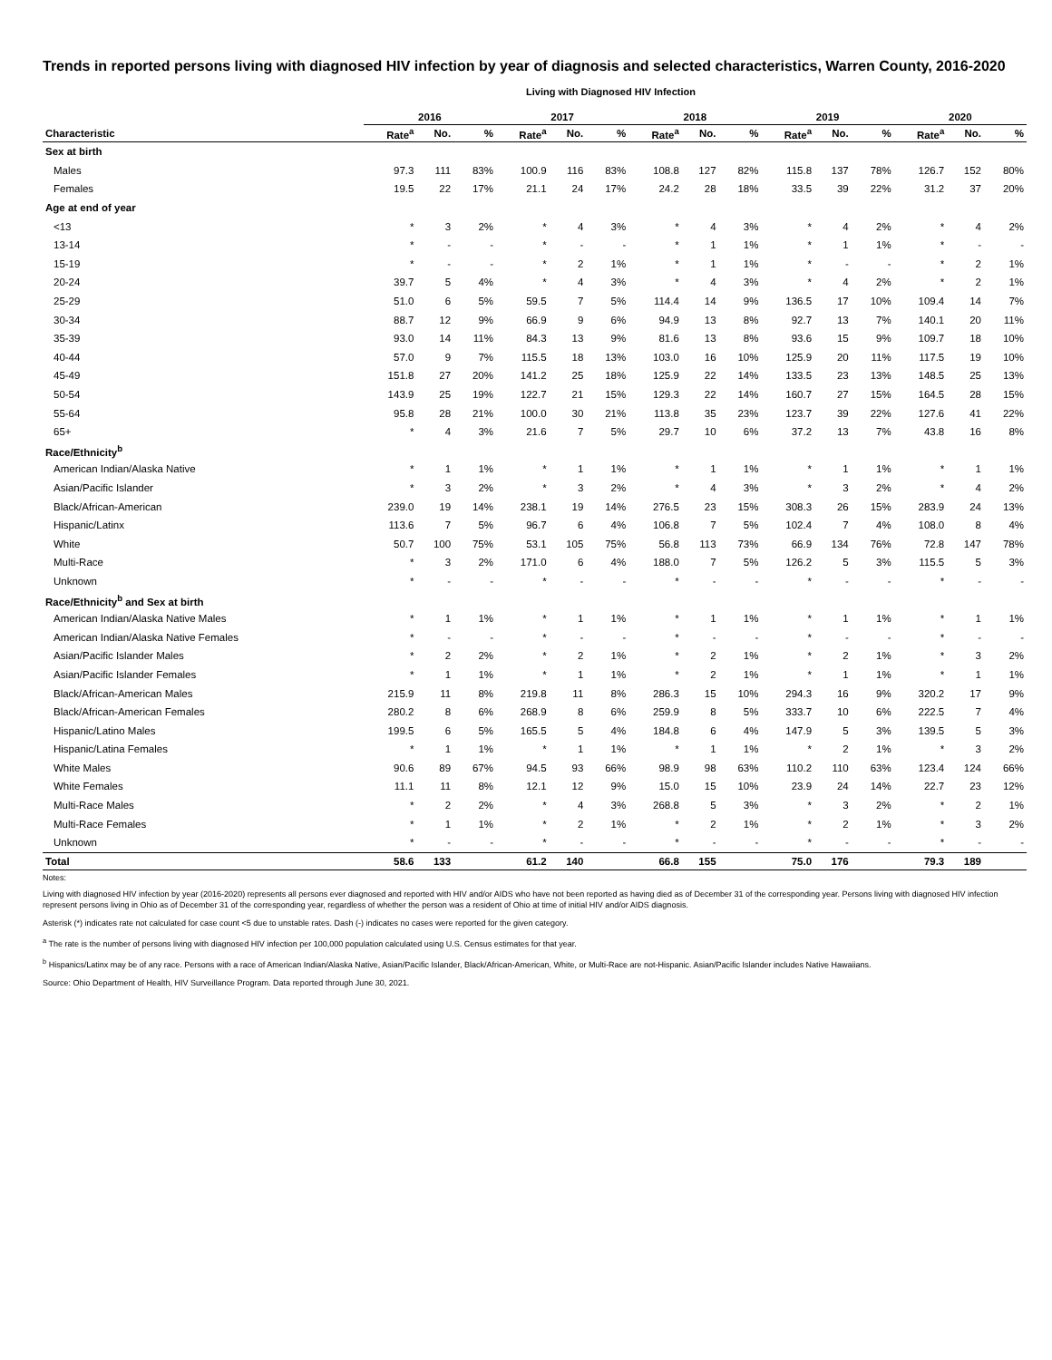Trends in reported persons living with diagnosed HIV infection by year of diagnosis and selected characteristics, Warren County, 2016-2020
Living with Diagnosed HIV Infection
| | 2016 | | | 2017 | | | 2018 | | | 2019 | | | 2020 | | |
| --- | --- | --- | --- | --- | --- | --- | --- | --- | --- | --- | --- | --- | --- | --- | --- |
| Characteristic | Rate<sup>a</sup> | No. | % | Rate<sup>a</sup> | No. | % | Rate<sup>a</sup> | No. | % | Rate<sup>a</sup> | No. | % | Rate<sup>a</sup> | No. | % |
| Sex at birth | | | | | | | | | | | | | | | |
| Males | 97.3 | 111 | 83% | 100.9 | 116 | 83% | 108.8 | 127 | 82% | 115.8 | 137 | 78% | 126.7 | 152 | 80% |
| Females | 19.5 | 22 | 17% | 21.1 | 24 | 17% | 24.2 | 28 | 18% | 33.5 | 39 | 22% | 31.2 | 37 | 20% |
| Age at end of year | | | | | | | | | | | | | | | |
| <13 | * | 3 | 2% | * | 4 | 3% | * | 4 | 3% | * | 4 | 2% | * | 4 | 2% |
| 13-14 | * | - | - | * | - | - | * | 1 | 1% | * | 1 | 1% | * | - | - |
| 15-19 | * | - | - | * | 2 | 1% | * | 1 | 1% | * | - | - | * | 2 | 1% |
| 20-24 | 39.7 | 5 | 4% | * | 4 | 3% | * | 4 | 3% | * | 4 | 2% | * | 2 | 1% |
| 25-29 | 51.0 | 6 | 5% | 59.5 | 7 | 5% | 114.4 | 14 | 9% | 136.5 | 17 | 10% | 109.4 | 14 | 7% |
| 30-34 | 88.7 | 12 | 9% | 66.9 | 9 | 6% | 94.9 | 13 | 8% | 92.7 | 13 | 7% | 140.1 | 20 | 11% |
| 35-39 | 93.0 | 14 | 11% | 84.3 | 13 | 9% | 81.6 | 13 | 8% | 93.6 | 15 | 9% | 109.7 | 18 | 10% |
| 40-44 | 57.0 | 9 | 7% | 115.5 | 18 | 13% | 103.0 | 16 | 10% | 125.9 | 20 | 11% | 117.5 | 19 | 10% |
| 45-49 | 151.8 | 27 | 20% | 141.2 | 25 | 18% | 125.9 | 22 | 14% | 133.5 | 23 | 13% | 148.5 | 25 | 13% |
| 50-54 | 143.9 | 25 | 19% | 122.7 | 21 | 15% | 129.3 | 22 | 14% | 160.7 | 27 | 15% | 164.5 | 28 | 15% |
| 55-64 | 95.8 | 28 | 21% | 100.0 | 30 | 21% | 113.8 | 35 | 23% | 123.7 | 39 | 22% | 127.6 | 41 | 22% |
| 65+ | * | 4 | 3% | 21.6 | 7 | 5% | 29.7 | 10 | 6% | 37.2 | 13 | 7% | 43.8 | 16 | 8% |
| Race/Ethnicity<sup>b</sup> | | | | | | | | | | | | | | | |
| American Indian/Alaska Native | * | 1 | 1% | * | 1 | 1% | * | 1 | 1% | * | 1 | 1% | * | 1 | 1% |
| Asian/Pacific Islander | * | 3 | 2% | * | 3 | 2% | * | 4 | 3% | * | 3 | 2% | * | 4 | 2% |
| Black/African-American | 239.0 | 19 | 14% | 238.1 | 19 | 14% | 276.5 | 23 | 15% | 308.3 | 26 | 15% | 283.9 | 24 | 13% |
| Hispanic/Latinx | 113.6 | 7 | 5% | 96.7 | 6 | 4% | 106.8 | 7 | 5% | 102.4 | 7 | 4% | 108.0 | 8 | 4% |
| White | 50.7 | 100 | 75% | 53.1 | 105 | 75% | 56.8 | 113 | 73% | 66.9 | 134 | 76% | 72.8 | 147 | 78% |
| Multi-Race | * | 3 | 2% | 171.0 | 6 | 4% | 188.0 | 7 | 5% | 126.2 | 5 | 3% | 115.5 | 5 | 3% |
| Unknown | * | - | - | * | - | - | * | - | - | * | - | - | * | - | - |
| Race/Ethnicity<sup>b</sup> and Sex at birth | | | | | | | | | | | | | | | |
| American Indian/Alaska Native Males | * | 1 | 1% | * | 1 | 1% | * | 1 | 1% | * | 1 | 1% | * | 1 | 1% |
| American Indian/Alaska Native Females | * | - | - | * | - | - | * | - | - | * | - | - | * | - | - |
| Asian/Pacific Islander Males | * | 2 | 2% | * | 2 | 1% | * | 2 | 1% | * | 2 | 1% | * | 3 | 2% |
| Asian/Pacific Islander Females | * | 1 | 1% | * | 1 | 1% | * | 2 | 1% | * | 1 | 1% | * | 1 | 1% |
| Black/African-American Males | 215.9 | 11 | 8% | 219.8 | 11 | 8% | 286.3 | 15 | 10% | 294.3 | 16 | 9% | 320.2 | 17 | 9% |
| Black/African-American Females | 280.2 | 8 | 6% | 268.9 | 8 | 6% | 259.9 | 8 | 5% | 333.7 | 10 | 6% | 222.5 | 7 | 4% |
| Hispanic/Latino Males | 199.5 | 6 | 5% | 165.5 | 5 | 4% | 184.8 | 6 | 4% | 147.9 | 5 | 3% | 139.5 | 5 | 3% |
| Hispanic/Latina Females | * | 1 | 1% | * | 1 | 1% | * | 1 | 1% | * | 2 | 1% | * | 3 | 2% |
| White Males | 90.6 | 89 | 67% | 94.5 | 93 | 66% | 98.9 | 98 | 63% | 110.2 | 110 | 63% | 123.4 | 124 | 66% |
| White Females | 11.1 | 11 | 8% | 12.1 | 12 | 9% | 15.0 | 15 | 10% | 23.9 | 24 | 14% | 22.7 | 23 | 12% |
| Multi-Race Males | * | 2 | 2% | * | 4 | 3% | 268.8 | 5 | 3% | * | 3 | 2% | * | 2 | 1% |
| Multi-Race Females | * | 1 | 1% | * | 2 | 1% | * | 2 | 1% | * | 2 | 1% | * | 3 | 2% |
| Unknown | * | - | - | * | - | - | * | - | - | * | - | - | * | - | - |
| Total | 58.6 | 133 | | 61.2 | 140 | | 66.8 | 155 | | 75.0 | 176 | | 79.3 | 189 | |
Notes:
Living with diagnosed HIV infection by year (2016-2020) represents all persons ever diagnosed and reported with HIV and/or AIDS who have not been reported as having died as of December 31 of the corresponding year. Persons living with diagnosed HIV infection represent persons living in Ohio as of December 31 of the corresponding year, regardless of whether the person was a resident of Ohio at time of initial HIV and/or AIDS diagnosis.
Asterisk (*) indicates rate not calculated for case count <5 due to unstable rates. Dash (-) indicates no cases were reported for the given category.
<sup>a</sup> The rate is the number of persons living with diagnosed HIV infection per 100,000 population calculated using U.S. Census estimates for that year.
<sup>b</sup> Hispanics/Latinx may be of any race. Persons with a race of American Indian/Alaska Native, Asian/Pacific Islander, Black/African-American, White, or Multi-Race are not-Hispanic. Asian/Pacific Islander includes Native Hawaiians.
Source: Ohio Department of Health, HIV Surveillance Program. Data reported through June 30, 2021.